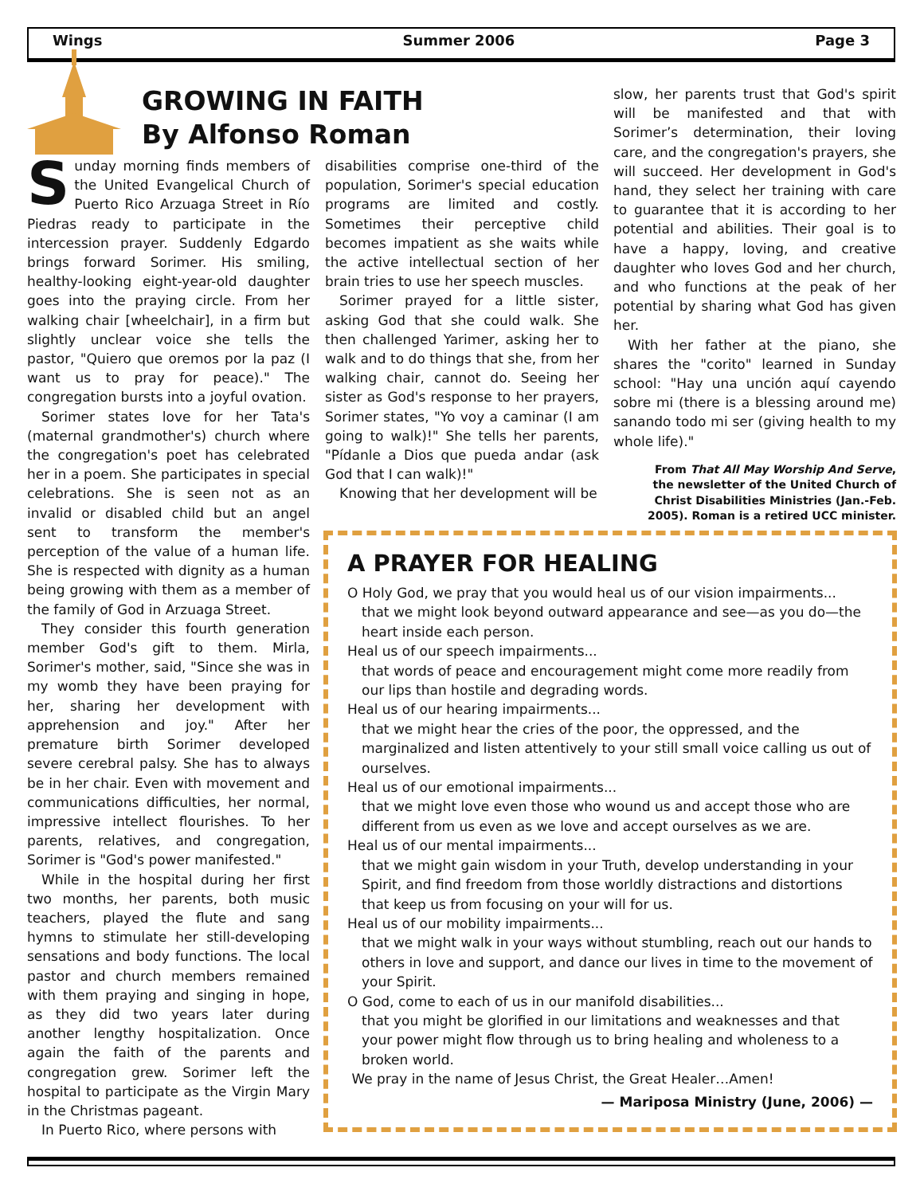Wings Summer 2006 Page 3
GROWING IN FAITH
By Alfonso Roman
Sunday morning finds members of the United Evangelical Church of Puerto Rico Arzuaga Street in Río Piedras ready to participate in the intercession prayer. Suddenly Edgardo brings forward Sorimer. His smiling, healthy-looking eight-year-old daughter goes into the praying circle. From her walking chair [wheelchair], in a firm but slightly unclear voice she tells the pastor, "Quiero que oremos por la paz (I want us to pray for peace)." The congregation bursts into a joyful ovation.
Sorimer states love for her Tata's (maternal grandmother's) church where the congregation's poet has celebrated her in a poem. She participates in special celebrations. She is seen not as an invalid or disabled child but an angel sent to transform the member's perception of the value of a human life. She is respected with dignity as a human being growing with them as a member of the family of God in Arzuaga Street.
They consider this fourth generation member God's gift to them. Mirla, Sorimer's mother, said, "Since she was in my womb they have been praying for her, sharing her development with apprehension and joy." After her premature birth Sorimer developed severe cerebral palsy. She has to always be in her chair. Even with movement and communications difficulties, her normal, impressive intellect flourishes. To her parents, relatives, and congregation, Sorimer is "God's power manifested."
While in the hospital during her first two months, her parents, both music teachers, played the flute and sang hymns to stimulate her still-developing sensations and body functions. The local pastor and church members remained with them praying and singing in hope, as they did two years later during another lengthy hospitalization. Once again the faith of the parents and congregation grew. Sorimer left the hospital to participate as the Virgin Mary in the Christmas pageant.
In Puerto Rico, where persons with
disabilities comprise one-third of the population, Sorimer's special education programs are limited and costly. Sometimes their perceptive child becomes impatient as she waits while the active intellectual section of her brain tries to use her speech muscles.
Sorimer prayed for a little sister, asking God that she could walk. She then challenged Yarimer, asking her to walk and to do things that she, from her walking chair, cannot do. Seeing her sister as God's response to her prayers, Sorimer states, "Yo voy a caminar (I am going to walk)!" She tells her parents, "Pídanle a Dios que pueda andar (ask God that I can walk)!"
Knowing that her development will be
slow, her parents trust that God's spirit will be manifested and that with Sorimer’s determination, their loving care, and the congregation's prayers, she will succeed. Her development in God's hand, they select her training with care to guarantee that it is according to her potential and abilities. Their goal is to have a happy, loving, and creative daughter who loves God and her church, and who functions at the peak of her potential by sharing what God has given her.
With her father at the piano, she shares the "corito" learned in Sunday school: "Hay una unción aquí cayendo sobre mi (there is a blessing around me) sanando todo mi ser (giving health to my whole life)."
From That All May Worship And Serve,
the newsletter of the United Church of
Christ Disabilities Ministries (Jan.-Feb.
2005). Roman is a retired UCC minister.
A PRAYER FOR HEALING
O Holy God, we pray that you would heal us of our vision impairments...
that we might look beyond outward appearance and see—as you do—the heart inside each person.
Heal us of our speech impairments...
that words of peace and encouragement might come more readily from our lips than hostile and degrading words.
Heal us of our hearing impairments...
that we might hear the cries of the poor, the oppressed, and the marginalized and listen attentively to your still small voice calling us out of ourselves.
Heal us of our emotional impairments...
that we might love even those who wound us and accept those who are different from us even as we love and accept ourselves as we are.
Heal us of our mental impairments...
that we might gain wisdom in your Truth, develop understanding in your Spirit, and find freedom from those worldly distractions and distortions that keep us from focusing on your will for us.
Heal us of our mobility impairments...
that we might walk in your ways without stumbling, reach out our hands to others in love and support, and dance our lives in time to the movement of your Spirit.
O God, come to each of us in our manifold disabilities...
that you might be glorified in our limitations and weaknesses and that your power might flow through us to bring healing and wholeness to a broken world.
We pray in the name of Jesus Christ, the Great Healer…Amen!
— Mariposa Ministry (June, 2006) —